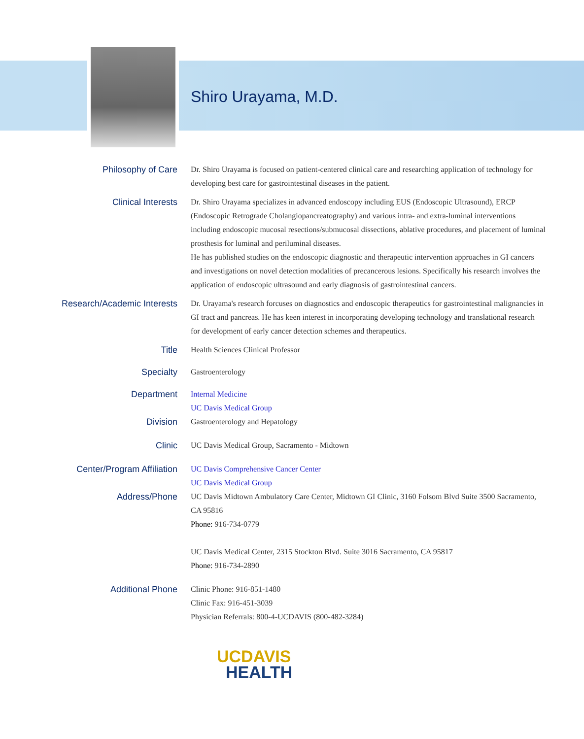Shiro Urayama, M.D.
Philosophy of Care
Dr. Shiro Urayama is focused on patient-centered clinical care and researching application of technology for developing best care for gastrointestinal diseases in the patient.
Clinical Interests
Dr. Shiro Urayama specializes in advanced endoscopy including EUS (Endoscopic Ultrasound), ERCP (Endoscopic Retrograde Cholangiopancreatography) and various intra- and extra-luminal interventions including endoscopic mucosal resections/submucosal dissections, ablative procedures, and placement of luminal prosthesis for luminal and periluminal diseases.
He has published studies on the endoscopic diagnostic and therapeutic intervention approaches in GI cancers and investigations on novel detection modalities of precancerous lesions. Specifically his research involves the application of endoscopic ultrasound and early diagnosis of gastrointestinal cancers.
Research/Academic Interests
Dr. Urayama's research forcuses on diagnostics and endoscopic therapeutics for gastrointestinal malignancies in GI tract and pancreas. He has keen interest in incorporating developing technology and translational research for development of early cancer detection schemes and therapeutics.
Title
Health Sciences Clinical Professor
Specialty
Gastroenterology
Department
Internal Medicine
UC Davis Medical Group
Division
Gastroenterology and Hepatology
Clinic
UC Davis Medical Group, Sacramento - Midtown
Center/Program Affiliation
UC Davis Comprehensive Cancer Center
UC Davis Medical Group
Address/Phone
UC Davis Midtown Ambulatory Care Center, Midtown GI Clinic, 3160 Folsom Blvd Suite 3500 Sacramento, CA 95816
Phone: 916-734-0779
UC Davis Medical Center, 2315 Stockton Blvd. Suite 3016 Sacramento, CA 95817
Phone: 916-734-2890
Additional Phone
Clinic Phone: 916-851-1480
Clinic Fax: 916-451-3039
Physician Referrals: 800-4-UCDAVIS (800-482-3284)
UCDAVIS
HEALTH